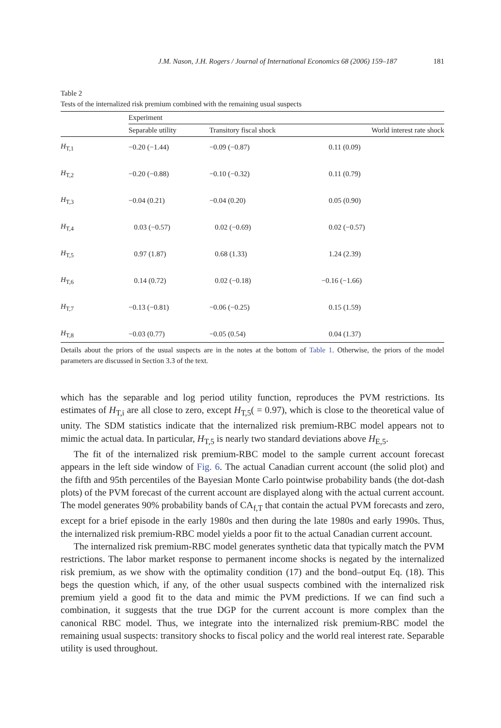J.M. Nason, J.H. Rogers / Journal of International Economics 68 (2006) 159–187 181
Table 2
Tests of the internalized risk premium combined with the remaining usual suspects
| | Experiment | | |
| --- | --- | --- | --- |
| | Separable utility | Transitory fiscal shock | World interest rate shock |
| H<sub>T,1</sub> | −0.20 (−1.44) | −0.09 (−0.87) | 0.11 (0.09) |
| H<sub>T,2</sub> | −0.20 (−0.88) | −0.10 (−0.32) | 0.11 (0.79) |
| H<sub>T,3</sub> | −0.04 (0.21) | −0.04 (0.20) | 0.05 (0.90) |
| H<sub>T,4</sub> | 0.03 (−0.57) | 0.02 (−0.69) | 0.02 (−0.57) |
| H<sub>T,5</sub> | 0.97 (1.87) | 0.68 (1.33) | 1.24 (2.39) |
| H<sub>T,6</sub> | 0.14 (0.72) | 0.02 (−0.18) | −0.16 (−1.66) |
| H<sub>T,7</sub> | −0.13 (−0.81) | −0.06 (−0.25) | 0.15 (1.59) |
| H<sub>T,8</sub> | −0.03 (0.77) | −0.05 (0.54) | 0.04 (1.37) |
Details about the priors of the usual suspects are in the notes at the bottom of Table 1. Otherwise, the priors of the model parameters are discussed in Section 3.3 of the text.
which has the separable and log period utility function, reproduces the PVM restrictions. Its estimates of H<sub>T,i</sub> are all close to zero, except H<sub>T,5</sub>( = 0.97), which is close to the theoretical value of unity. The SDM statistics indicate that the internalized risk premium-RBC model appears not to mimic the actual data. In particular, H<sub>T,5</sub> is nearly two standard deviations above H<sub>E,5</sub>.
The fit of the internalized risk premium-RBC model to the sample current account forecast appears in the left side window of Fig. 6. The actual Canadian current account (the solid plot) and the fifth and 95th percentiles of the Bayesian Monte Carlo pointwise probability bands (the dot-dash plots) of the PVM forecast of the current account are displayed along with the actual current account. The model generates 90% probability bands of CA<sub>f,T</sub> that contain the actual PVM forecasts and zero, except for a brief episode in the early 1980s and then during the late 1980s and early 1990s. Thus, the internalized risk premium-RBC model yields a poor fit to the actual Canadian current account.
The internalized risk premium-RBC model generates synthetic data that typically match the PVM restrictions. The labor market response to permanent income shocks is negated by the internalized risk premium, as we show with the optimality condition (17) and the bond–output Eq. (18). This begs the question which, if any, of the other usual suspects combined with the internalized risk premium yield a good fit to the data and mimic the PVM predictions. If we can find such a combination, it suggests that the true DGP for the current account is more complex than the canonical RBC model. Thus, we integrate into the internalized risk premium-RBC model the remaining usual suspects: transitory shocks to fiscal policy and the world real interest rate. Separable utility is used throughout.